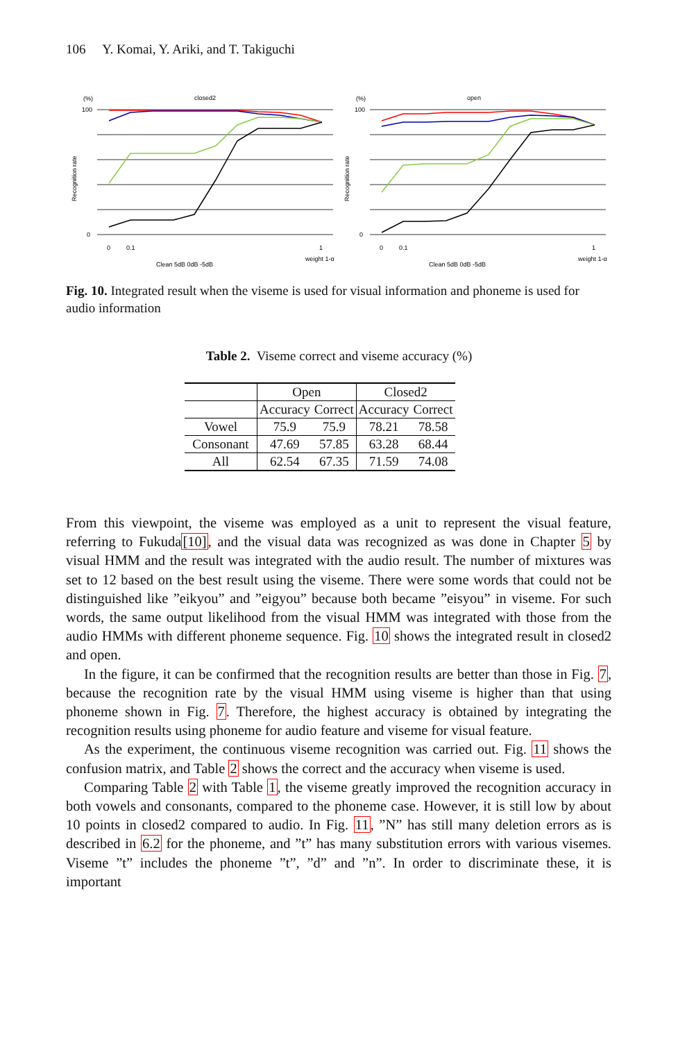106 Y. Komai, Y. Ariki, and T. Takiguchi
(%)
closed2
100
0
0
0.1
1
weight 1-α
Clean 5dB 0dB -5dB
Recognition rate
(%)
open
100
0
0
0.1
1
weight 1-α
Clean 5dB 0dB -5dB
Recognition rate
Fig. 10. Integrated result when the viseme is used for visual information and phoneme is used for audio information
Table 2. Viseme correct and viseme accuracy (%)
| | Open | | Closed2 | |
| --- | --- | --- | --- | --- |
| | Accuracy | Correct | Accuracy | Correct |
| Vowel | 75.9 | 75.9 | 78.21 | 78.58 |
| Consonant | 47.69 | 57.85 | 63.28 | 68.44 |
| All | 62.54 | 67.35 | 71.59 | 74.08 |
From this viewpoint, the viseme was employed as a unit to represent the visual feature, referring to Fukuda[10], and the visual data was recognized as was done in Chapter 5 by visual HMM and the result was integrated with the audio result. The number of mixtures was set to 12 based on the best result using the viseme. There were some words that could not be distinguished like ”eikyou” and ”eigyou” because both became ”eisyou” in viseme. For such words, the same output likelihood from the visual HMM was integrated with those from the audio HMMs with different phoneme sequence. Fig. 10 shows the integrated result in closed2 and open.
In the figure, it can be confirmed that the recognition results are better than those in Fig. 7, because the recognition rate by the visual HMM using viseme is higher than that using phoneme shown in Fig. 7. Therefore, the highest accuracy is obtained by integrating the recognition results using phoneme for audio feature and viseme for visual feature.
As the experiment, the continuous viseme recognition was carried out. Fig. 11 shows the confusion matrix, and Table 2 shows the correct and the accuracy when viseme is used.
Comparing Table 2 with Table 1, the viseme greatly improved the recognition accuracy in both vowels and consonants, compared to the phoneme case. However, it is still low by about 10 points in closed2 compared to audio. In Fig. 11, ”N” has still many deletion errors as is described in 6.2 for the phoneme, and ”t” has many substitution errors with various visemes. Viseme ”t” includes the phoneme ”t”, ”d” and ”n”. In order to discriminate these, it is important